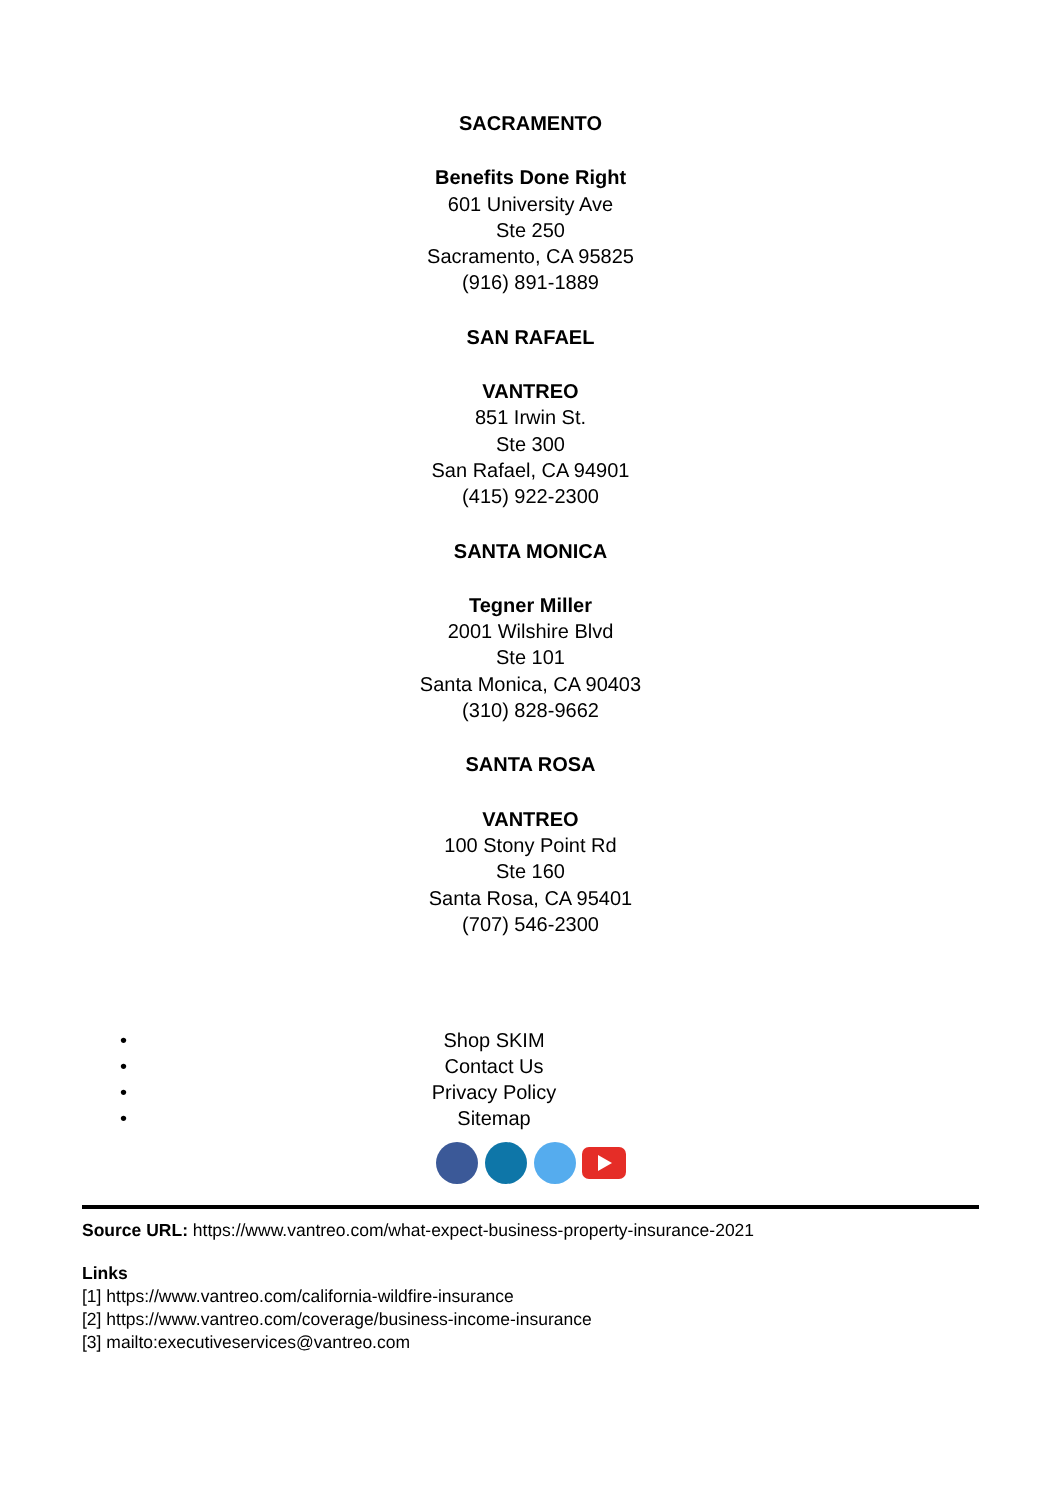SACRAMENTO
Benefits Done Right
601 University Ave
Ste 250
Sacramento, CA 95825
(916) 891-1889
SAN RAFAEL
VANTREO
851 Irwin St.
Ste 300
San Rafael, CA 94901
(415) 922-2300
SANTA MONICA
Tegner Miller
2001 Wilshire Blvd
Ste 101
Santa Monica, CA 90403
(310) 828-9662
SANTA ROSA
VANTREO
100 Stony Point Rd
Ste 160
Santa Rosa, CA 95401
(707) 546-2300
• Shop SKIM
• Contact Us
• Privacy Policy
• Sitemap
Source URL: https://www.vantreo.com/what-expect-business-property-insurance-2021
Links
[1] https://www.vantreo.com/california-wildfire-insurance
[2] https://www.vantreo.com/coverage/business-income-insurance
[3] mailto:executiveservices@vantreo.com